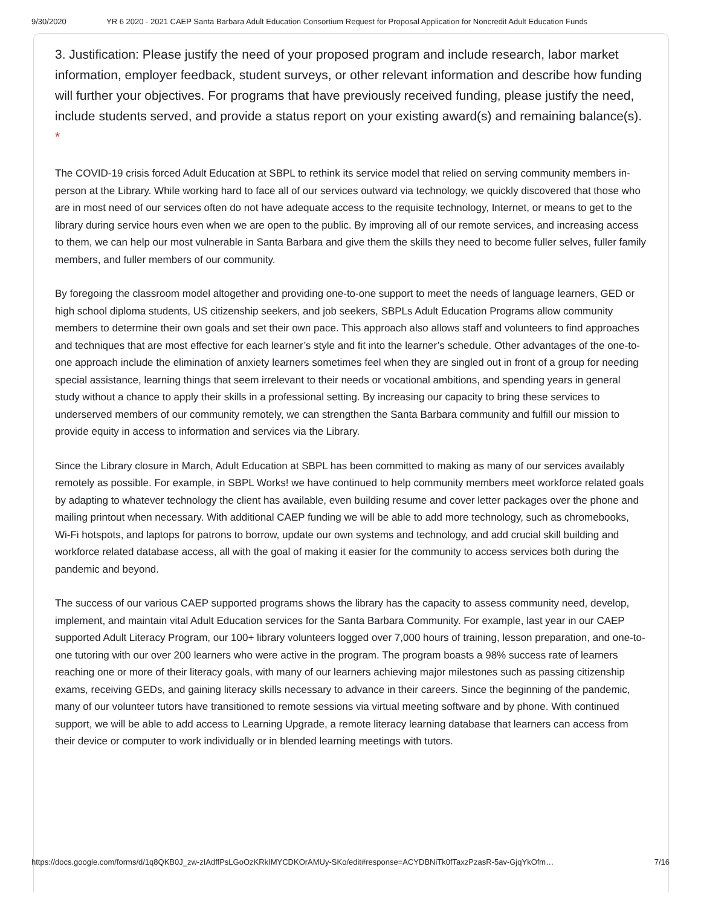9/30/2020 YR 6 2020 - 2021 CAEP Santa Barbara Adult Education Consortium Request for Proposal Application for Noncredit Adult Education Funds
3. Justification: Please justify the need of your proposed program and include research, labor market information, employer feedback, student surveys, or other relevant information and describe how funding will further your objectives. For programs that have previously received funding, please justify the need, include students served, and provide a status report on your existing award(s) and remaining balance(s). *
The COVID-19 crisis forced Adult Education at SBPL to rethink its service model that relied on serving community members in-person at the Library. While working hard to face all of our services outward via technology, we quickly discovered that those who are in most need of our services often do not have adequate access to the requisite technology, Internet, or means to get to the library during service hours even when we are open to the public. By improving all of our remote services, and increasing access to them, we can help our most vulnerable in Santa Barbara and give them the skills they need to become fuller selves, fuller family members, and fuller members of our community.
By foregoing the classroom model altogether and providing one-to-one support to meet the needs of language learners, GED or high school diploma students, US citizenship seekers, and job seekers, SBPLs Adult Education Programs allow community members to determine their own goals and set their own pace. This approach also allows staff and volunteers to find approaches and techniques that are most effective for each learner’s style and fit into the learner’s schedule. Other advantages of the one-to-one approach include the elimination of anxiety learners sometimes feel when they are singled out in front of a group for needing special assistance, learning things that seem irrelevant to their needs or vocational ambitions, and spending years in general study without a chance to apply their skills in a professional setting. By increasing our capacity to bring these services to underserved members of our community remotely, we can strengthen the Santa Barbara community and fulfill our mission to provide equity in access to information and services via the Library.
Since the Library closure in March, Adult Education at SBPL has been committed to making as many of our services availably remotely as possible. For example, in SBPL Works! we have continued to help community members meet workforce related goals by adapting to whatever technology the client has available, even building resume and cover letter packages over the phone and mailing printout when necessary. With additional CAEP funding we will be able to add more technology, such as chromebooks, Wi-Fi hotspots, and laptops for patrons to borrow, update our own systems and technology, and add crucial skill building and workforce related database access, all with the goal of making it easier for the community to access services both during the pandemic and beyond.
The success of our various CAEP supported programs shows the library has the capacity to assess community need, develop, implement, and maintain vital Adult Education services for the Santa Barbara Community. For example, last year in our CAEP supported Adult Literacy Program, our 100+ library volunteers logged over 7,000 hours of training, lesson preparation, and one-to-one tutoring with our over 200 learners who were active in the program. The program boasts a 98% success rate of learners reaching one or more of their literacy goals, with many of our learners achieving major milestones such as passing citizenship exams, receiving GEDs, and gaining literacy skills necessary to advance in their careers. Since the beginning of the pandemic, many of our volunteer tutors have transitioned to remote sessions via virtual meeting software and by phone. With continued support, we will be able to add access to Learning Upgrade, a remote literacy learning database that learners can access from their device or computer to work individually or in blended learning meetings with tutors.
https://docs.google.com/forms/d/1q8QKB0J_zw-zIAdffPsLGoOzKRkIMYCDKOrAMUy-SKo/edit#response=ACYDBNiTk0fTaxzPzasR-5av-GjqYkOfm… 7/16